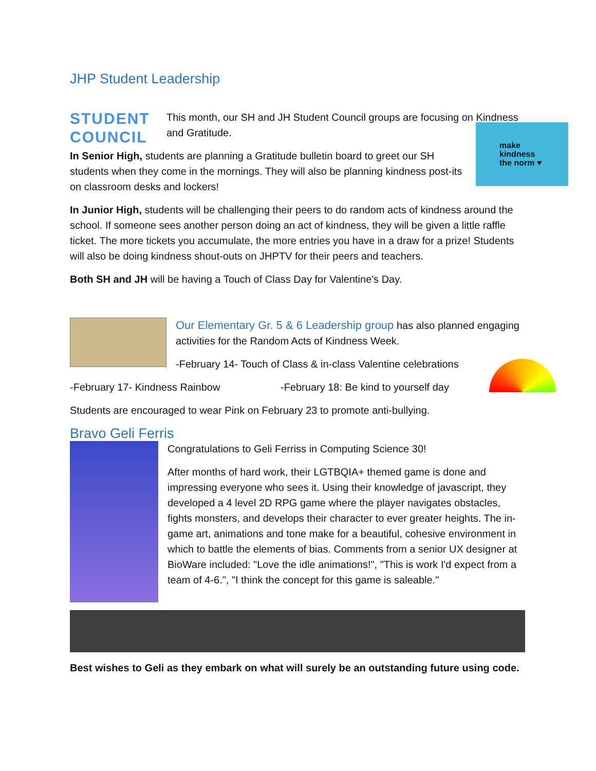JHP Student Leadership
STUDENT COUNCIL
This month, our SH and JH Student Council groups are focusing on Kindness and Gratitude.
In Senior High, students are planning a Gratitude bulletin board to greet our SH students when they come in the mornings. They will also be planning kindness post-its on classroom desks and lockers!
make
kindness
the norm ♥
In Junior High, students will be challenging their peers to do random acts of kindness around the school. If someone sees another person doing an act of kindness, they will be given a little raffle ticket. The more tickets you accumulate, the more entries you have in a draw for a prize! Students will also be doing kindness shout-outs on JHPTV for their peers and teachers.
Both SH and JH will be having a Touch of Class Day for Valentine's Day.
Our Elementary Gr. 5 & 6 Leadership group has also planned engaging activities for the Random Acts of Kindness Week.
-February 14- Touch of Class & in-class Valentine celebrations
-February 17- Kindness Rainbow -February 18: Be kind to yourself day
Students are encouraged to wear Pink on February 23 to promote anti-bullying.
Bravo Geli Ferris
Congratulations to Geli Ferriss in Computing Science 30!
After months of hard work, their LGTBQIA+ themed game is done and impressing everyone who sees it. Using their knowledge of javascript, they developed a 4 level 2D RPG game where the player navigates obstacles, fights monsters, and develops their character to ever greater heights. The in-game art, animations and tone make for a beautiful, cohesive environment in which to battle the elements of bias. Comments from a senior UX designer at BioWare included: "Love the idle animations!", "This is work I'd expect from a team of 4-6.", "I think the concept for this game is saleable."
Best wishes to Geli as they embark on what will surely be an outstanding future using code.